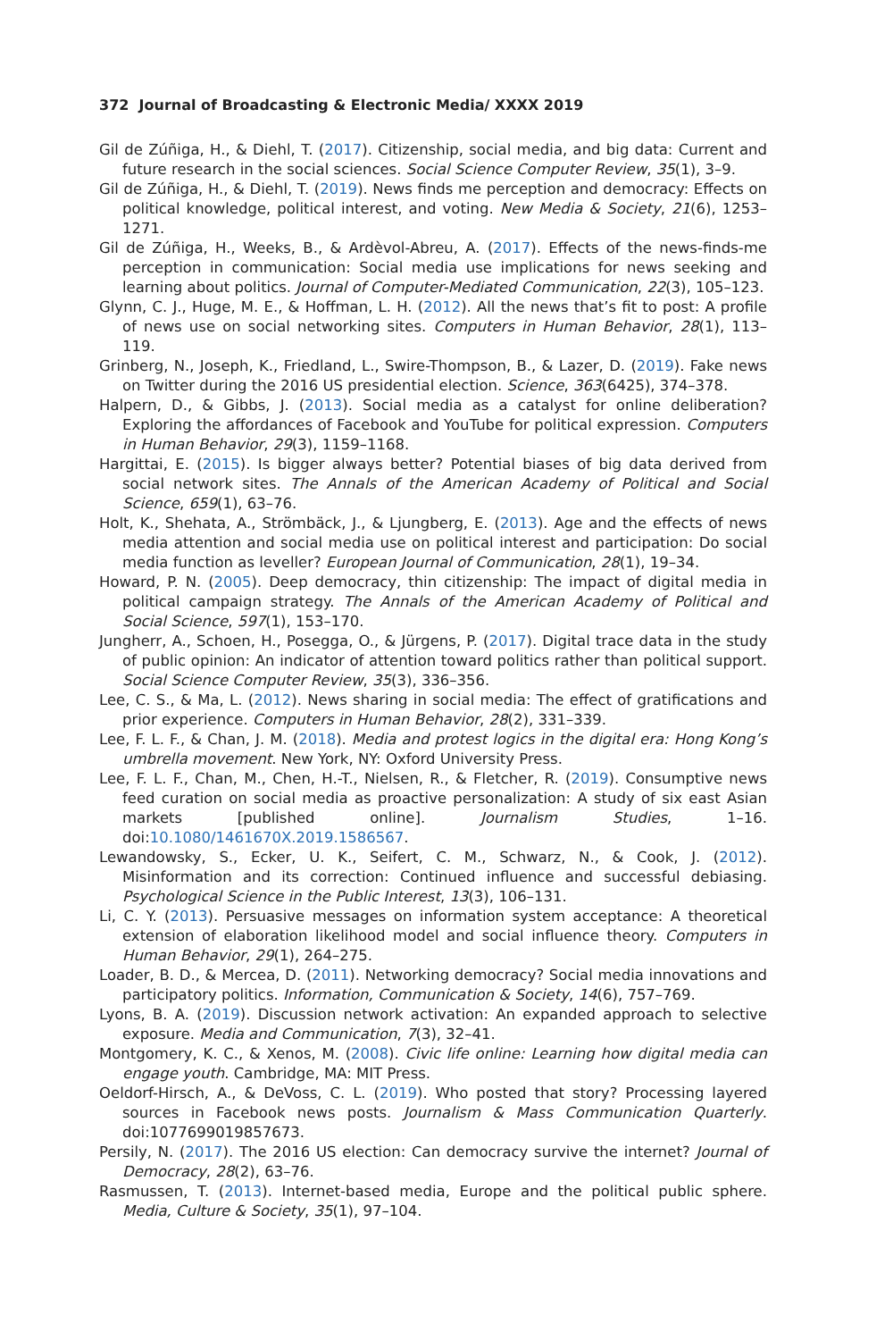372 Journal of Broadcasting & Electronic Media/ XXXX 2019
Gil de Zúñiga, H., & Diehl, T. (2017). Citizenship, social media, and big data: Current and future research in the social sciences. Social Science Computer Review, 35(1), 3–9.
Gil de Zúñiga, H., & Diehl, T. (2019). News finds me perception and democracy: Effects on political knowledge, political interest, and voting. New Media & Society, 21(6), 1253–1271.
Gil de Zúñiga, H., Weeks, B., & Ardèvol-Abreu, A. (2017). Effects of the news-finds-me perception in communication: Social media use implications for news seeking and learning about politics. Journal of Computer-Mediated Communication, 22(3), 105–123.
Glynn, C. J., Huge, M. E., & Hoffman, L. H. (2012). All the news that’s fit to post: A profile of news use on social networking sites. Computers in Human Behavior, 28(1), 113–119.
Grinberg, N., Joseph, K., Friedland, L., Swire-Thompson, B., & Lazer, D. (2019). Fake news on Twitter during the 2016 US presidential election. Science, 363(6425), 374–378.
Halpern, D., & Gibbs, J. (2013). Social media as a catalyst for online deliberation? Exploring the affordances of Facebook and YouTube for political expression. Computers in Human Behavior, 29(3), 1159–1168.
Hargittai, E. (2015). Is bigger always better? Potential biases of big data derived from social network sites. The Annals of the American Academy of Political and Social Science, 659(1), 63–76.
Holt, K., Shehata, A., Strömbäck, J., & Ljungberg, E. (2013). Age and the effects of news media attention and social media use on political interest and participation: Do social media function as leveller? European Journal of Communication, 28(1), 19–34.
Howard, P. N. (2005). Deep democracy, thin citizenship: The impact of digital media in political campaign strategy. The Annals of the American Academy of Political and Social Science, 597(1), 153–170.
Jungherr, A., Schoen, H., Posegga, O., & Jürgens, P. (2017). Digital trace data in the study of public opinion: An indicator of attention toward politics rather than political support. Social Science Computer Review, 35(3), 336–356.
Lee, C. S., & Ma, L. (2012). News sharing in social media: The effect of gratifications and prior experience. Computers in Human Behavior, 28(2), 331–339.
Lee, F. L. F., & Chan, J. M. (2018). Media and protest logics in the digital era: Hong Kong’s umbrella movement. New York, NY: Oxford University Press.
Lee, F. L. F., Chan, M., Chen, H.-T., Nielsen, R., & Fletcher, R. (2019). Consumptive news feed curation on social media as proactive personalization: A study of six east Asian markets [published online]. Journalism Studies, 1–16. doi:10.1080/1461670X.2019.1586567.
Lewandowsky, S., Ecker, U. K., Seifert, C. M., Schwarz, N., & Cook, J. (2012). Misinformation and its correction: Continued influence and successful debiasing. Psychological Science in the Public Interest, 13(3), 106–131.
Li, C. Y. (2013). Persuasive messages on information system acceptance: A theoretical extension of elaboration likelihood model and social influence theory. Computers in Human Behavior, 29(1), 264–275.
Loader, B. D., & Mercea, D. (2011). Networking democracy? Social media innovations and participatory politics. Information, Communication & Society, 14(6), 757–769.
Lyons, B. A. (2019). Discussion network activation: An expanded approach to selective exposure. Media and Communication, 7(3), 32–41.
Montgomery, K. C., & Xenos, M. (2008). Civic life online: Learning how digital media can engage youth. Cambridge, MA: MIT Press.
Oeldorf-Hirsch, A., & DeVoss, C. L. (2019). Who posted that story? Processing layered sources in Facebook news posts. Journalism & Mass Communication Quarterly. doi:1077699019857673.
Persily, N. (2017). The 2016 US election: Can democracy survive the internet? Journal of Democracy, 28(2), 63–76.
Rasmussen, T. (2013). Internet-based media, Europe and the political public sphere. Media, Culture & Society, 35(1), 97–104.